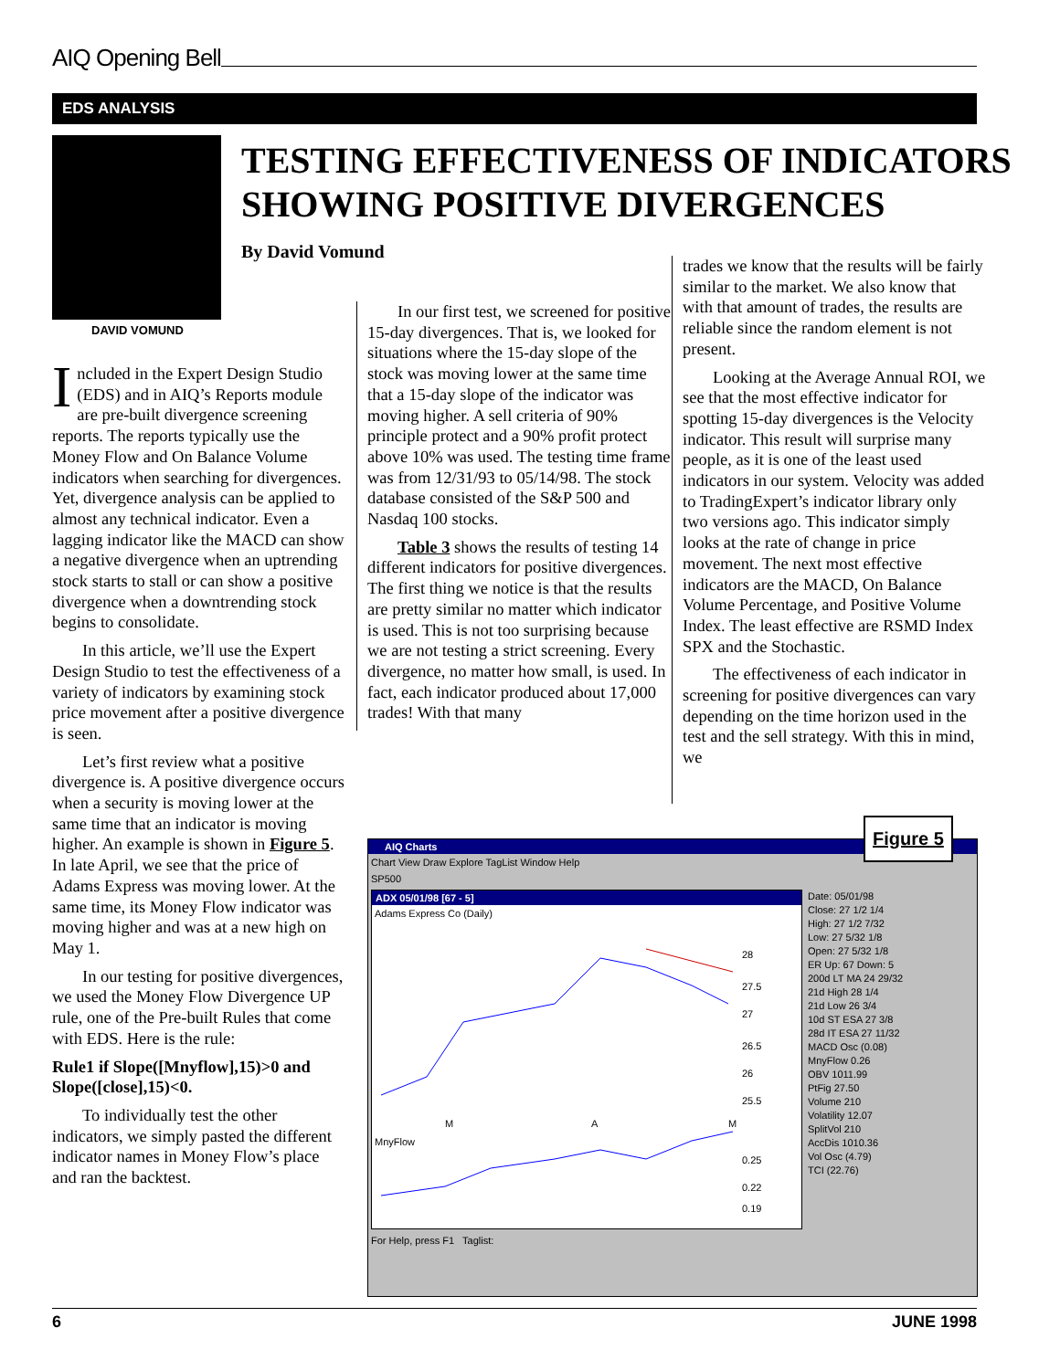AIQ Opening Bell
EDS ANALYSIS
DAVID VOMUND
TESTING EFFECTIVENESS OF INDICATORS
SHOWING POSITIVE DIVERGENCES
By David Vomund
Included in the Expert Design Studio (EDS) and in AIQ’s Reports module are pre-built divergence screening reports. The reports typically use the Money Flow and On Balance Volume indicators when searching for divergences. Yet, divergence analysis can be applied to almost any technical indicator. Even a lagging indicator like the MACD can show a negative divergence when an uptrending stock starts to stall or can show a positive divergence when a downtrending stock begins to consolidate.
In this article, we’ll use the Expert Design Studio to test the effectiveness of a variety of indicators by examining stock price movement after a positive divergence is seen.
Let’s first review what a positive divergence is. A positive divergence occurs when a security is moving lower at the same time that an indicator is moving higher. An example is shown in Figure 5. In late April, we see that the price of Adams Express was moving lower. At the same time, its Money Flow indicator was moving higher and was at a new high on May 1.
In our testing for positive divergences, we used the Money Flow Divergence UP rule, one of the Pre-built Rules that come with EDS. Here is the rule:
Rule1 if Slope([Mnyflow],15)>0 and Slope([close],15)<0.
To individually test the other indicators, we simply pasted the different indicator names in Money Flow’s place and ran the backtest.
In our first test, we screened for positive 15-day divergences. That is, we looked for situations where the 15-day slope of the stock was moving lower at the same time that a 15-day slope of the indicator was moving higher. A sell criteria of 90% principle protect and a 90% profit protect above 10% was used. The testing time frame was from 12/31/93 to 05/14/98. The stock database consisted of the S&P 500 and Nasdaq 100 stocks.
Table 3 shows the results of testing 14 different indicators for positive divergences. The first thing we notice is that the results are pretty similar no matter which indicator is used. This is not too surprising because we are not testing a strict screening. Every divergence, no matter how small, is used. In fact, each indicator produced about 17,000 trades! With that many
trades we know that the results will be fairly similar to the market. We also know that with that amount of trades, the results are reliable since the random element is not present.
Looking at the Average Annual ROI, we see that the most effective indicator for spotting 15-day divergences is the Velocity indicator. This result will surprise many people, as it is one of the least used indicators in our system. Velocity was added to TradingExpert’s indicator library only two versions ago. This indicator simply looks at the rate of change in price movement. The next most effective indicators are the MACD, On Balance Volume Percentage, and Positive Volume Index. The least effective are RSMD Index SPX and the Stochastic.
The effectiveness of each indicator in screening for positive divergences can vary depending on the time horizon used in the test and the sell strategy. With this in mind, we
Figure 5
AIQ Charts
Chart View Draw Explore TagList Window Help
SP500
ADX 05/01/98 [67 - 5]
Adams Express Co (Daily)
28
27.5
27
26.5
26
25.5
M
A
M
MnyFlow
0.25
0.22
0.19
Date: 05/01/98
Close: 27 1/2 1/4
High: 27 1/2 7/32
Low: 27 5/32 1/8
Open: 27 5/32 1/8
ER Up: 67 Down: 5
200d LT MA 24 29/32
21d High 28 1/4
21d Low 26 3/4
10d ST ESA 27 3/8
28d IT ESA 27 11/32
MACD Osc (0.08)
MnyFlow 0.26
OBV 1011.99
PtFig 27.50
Volume 210
Volatility 12.07
SplitVol 210
AccDis 1010.36
Vol Osc (4.79)
TCI (22.76)
For Help, press F1 Taglist:
6 JUNE 1998